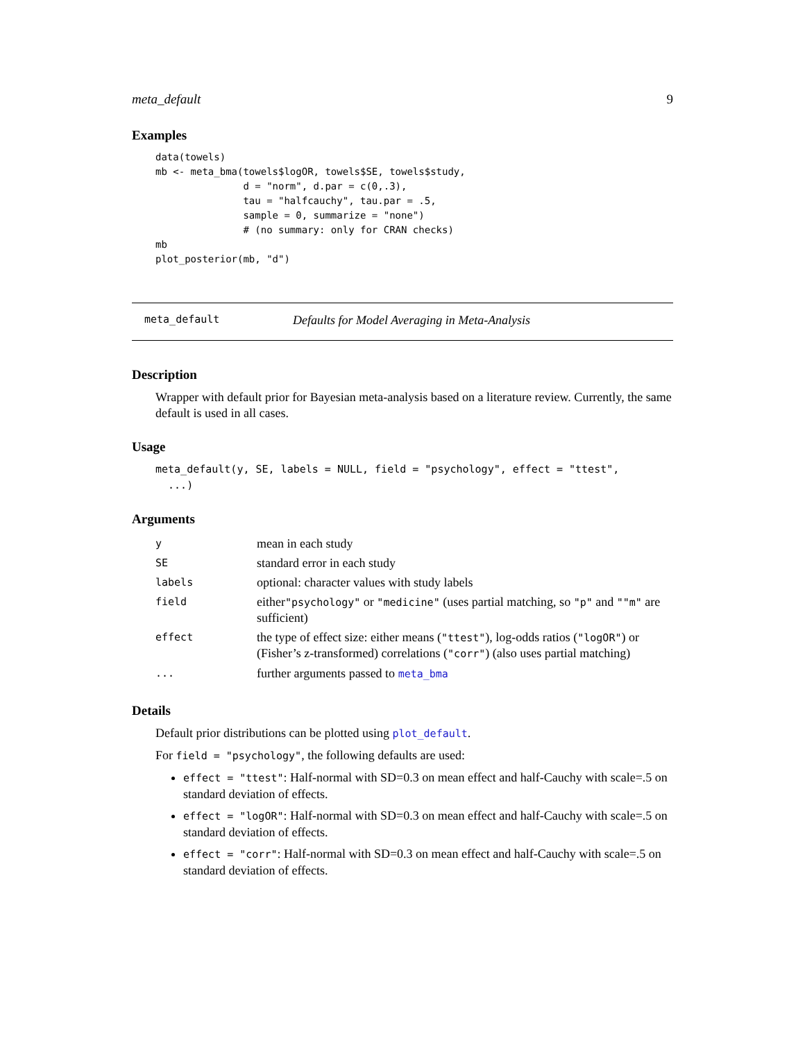meta_default 9
Examples
data(towels)
mb <- meta_bma(towels$logOR, towels$SE, towels$study,
               d = "norm", d.par = c(0,.3),
               tau = "halfcauchy", tau.par = .5,
               sample = 0, summarize = "none")
               # (no summary: only for CRAN checks)
mb
plot_posterior(mb, "d")
meta_default Defaults for Model Averaging in Meta-Analysis
Description
Wrapper with default prior for Bayesian meta-analysis based on a literature review. Currently, the same default is used in all cases.
Usage
meta_default(y, SE, labels = NULL, field = "psychology", effect = "ttest",
...)
Arguments
| y | mean in each study |
| SE | standard error in each study |
| labels | optional: character values with study labels |
| field | either "psychology" or "medicine" (uses partial matching, so "p" and ""m" are sufficient) |
| effect | the type of effect size: either means ( "ttest" ), log-odds ratios ( "logOR" ) or (Fisher’s z-transformed) correlations ( "corr" ) (also uses partial matching) |
| ... | further arguments passed to meta_bma |
Details
Default prior distributions can be plotted using plot_default.
For field = "psychology", the following defaults are used:
effect = "ttest": Half-normal with SD=0.3 on mean effect and half-Cauchy with scale=.5 on standard deviation of effects.
effect = "logOR": Half-normal with SD=0.3 on mean effect and half-Cauchy with scale=.5 on standard deviation of effects.
effect = "corr": Half-normal with SD=0.3 on mean effect and half-Cauchy with scale=.5 on standard deviation of effects.